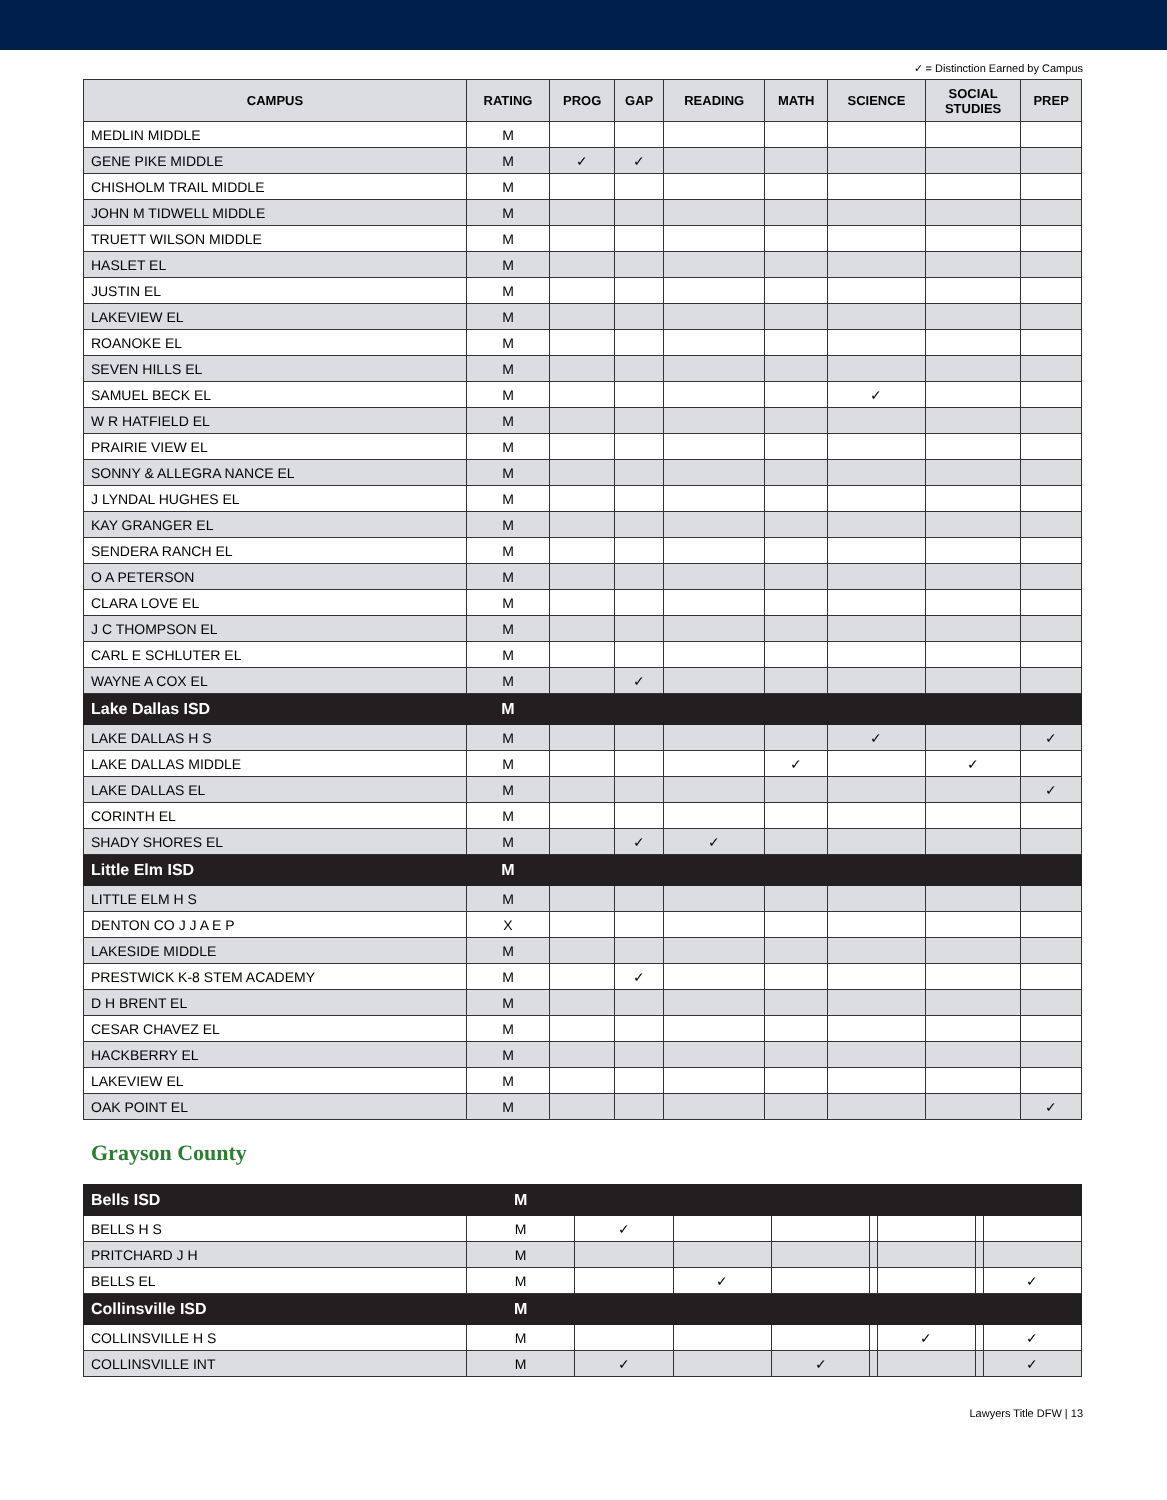✓ = Distinction Earned by Campus
| CAMPUS | RATING | PROG | GAP | READING | MATH | SCIENCE | SOCIAL STUDIES | PREP |
| --- | --- | --- | --- | --- | --- | --- | --- | --- |
| MEDLIN MIDDLE | M | | | | | | | |
| GENE PIKE MIDDLE | M | ✓ | ✓ | | | | | |
| CHISHOLM TRAIL MIDDLE | M | | | | | | | |
| JOHN M TIDWELL MIDDLE | M | | | | | | | |
| TRUETT WILSON MIDDLE | M | | | | | | | |
| HASLET EL | M | | | | | | | |
| JUSTIN EL | M | | | | | | | |
| LAKEVIEW EL | M | | | | | | | |
| ROANOKE EL | M | | | | | | | |
| SEVEN HILLS EL | M | | | | | | | |
| SAMUEL BECK EL | M | | | | | ✓ | | |
| W R HATFIELD EL | M | | | | | | | |
| PRAIRIE VIEW EL | M | | | | | | | |
| SONNY & ALLEGRA NANCE EL | M | | | | | | | |
| J LYNDAL HUGHES EL | M | | | | | | | |
| KAY GRANGER EL | M | | | | | | | |
| SENDERA RANCH EL | M | | | | | | | |
| O A PETERSON | M | | | | | | | |
| CLARA LOVE EL | M | | | | | | | |
| J C THOMPSON EL | M | | | | | | | |
| CARL E SCHLUTER EL | M | | | | | | | |
| WAYNE A COX EL | M | | ✓ | | | | | |
| Lake Dallas ISD | M | | | | | | | |
| LAKE DALLAS H S | M | | | | | ✓ | | ✓ |
| LAKE DALLAS MIDDLE | M | | | | ✓ | | ✓ | |
| LAKE DALLAS EL | M | | | | | | | ✓ |
| CORINTH EL | M | | | | | | | |
| SHADY SHORES EL | M | | ✓ | ✓ | | | | |
| Little Elm ISD | M | | | | | | | |
| LITTLE ELM H S | M | | | | | | | |
| DENTON CO J J A E P | X | | | | | | | |
| LAKESIDE MIDDLE | M | | | | | | | |
| PRESTWICK K-8 STEM ACADEMY | M | | ✓ | | | | | |
| D H BRENT EL | M | | | | | | | |
| CESAR CHAVEZ EL | M | | | | | | | |
| HACKBERRY EL | M | | | | | | | |
| LAKEVIEW EL | M | | | | | | | |
| OAK POINT EL | M | | | | | | | ✓ |
Grayson County
| Bells ISD | M | | | | | | | |
| BELLS H S | M | ✓ | | | | | | |
| PRITCHARD J H | M | | | | | | | |
| BELLS EL | M | | ✓ | | | | | ✓ |
| Collinsville ISD | M | | | | | | | |
| COLLINSVILLE H S | M | | | | | ✓ | | ✓ |
| COLLINSVILLE INT | M | ✓ | | ✓ | | | | ✓ |
Lawyers Title DFW | 13